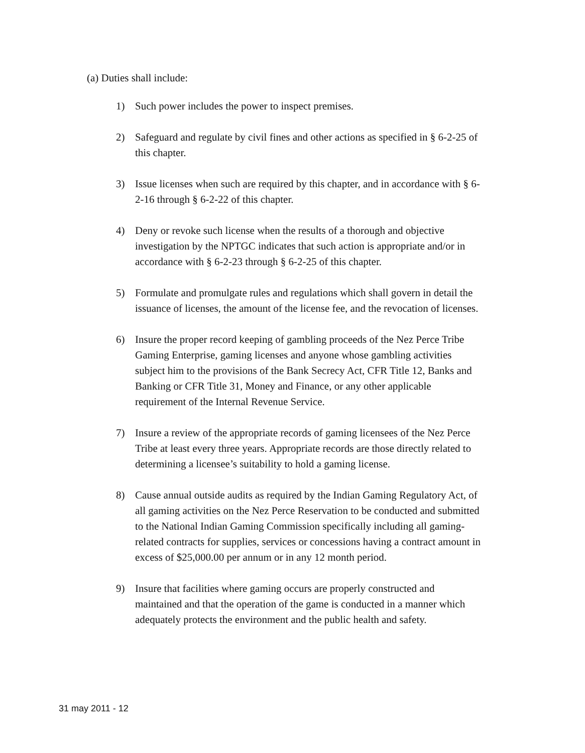(a) Duties shall include:
1) Such power includes the power to inspect premises.
2) Safeguard and regulate by civil fines and other actions as specified in § 6-2-25 of this chapter.
3) Issue licenses when such are required by this chapter, and in accordance with § 6-2-16 through § 6-2-22 of this chapter.
4) Deny or revoke such license when the results of a thorough and objective investigation by the NPTGC indicates that such action is appropriate and/or in accordance with § 6-2-23 through § 6-2-25 of this chapter.
5) Formulate and promulgate rules and regulations which shall govern in detail the issuance of licenses, the amount of the license fee, and the revocation of licenses.
6) Insure the proper record keeping of gambling proceeds of the Nez Perce Tribe Gaming Enterprise, gaming licenses and anyone whose gambling activities subject him to the provisions of the Bank Secrecy Act, CFR Title 12, Banks and Banking or CFR Title 31, Money and Finance, or any other applicable requirement of the Internal Revenue Service.
7) Insure a review of the appropriate records of gaming licensees of the Nez Perce Tribe at least every three years. Appropriate records are those directly related to determining a licensee’s suitability to hold a gaming license.
8) Cause annual outside audits as required by the Indian Gaming Regulatory Act, of all gaming activities on the Nez Perce Reservation to be conducted and submitted to the National Indian Gaming Commission specifically including all gaming-related contracts for supplies, services or concessions having a contract amount in excess of $25,000.00 per annum or in any 12 month period.
9) Insure that facilities where gaming occurs are properly constructed and maintained and that the operation of the game is conducted in a manner which adequately protects the environment and the public health and safety.
31 may 2011 - 12